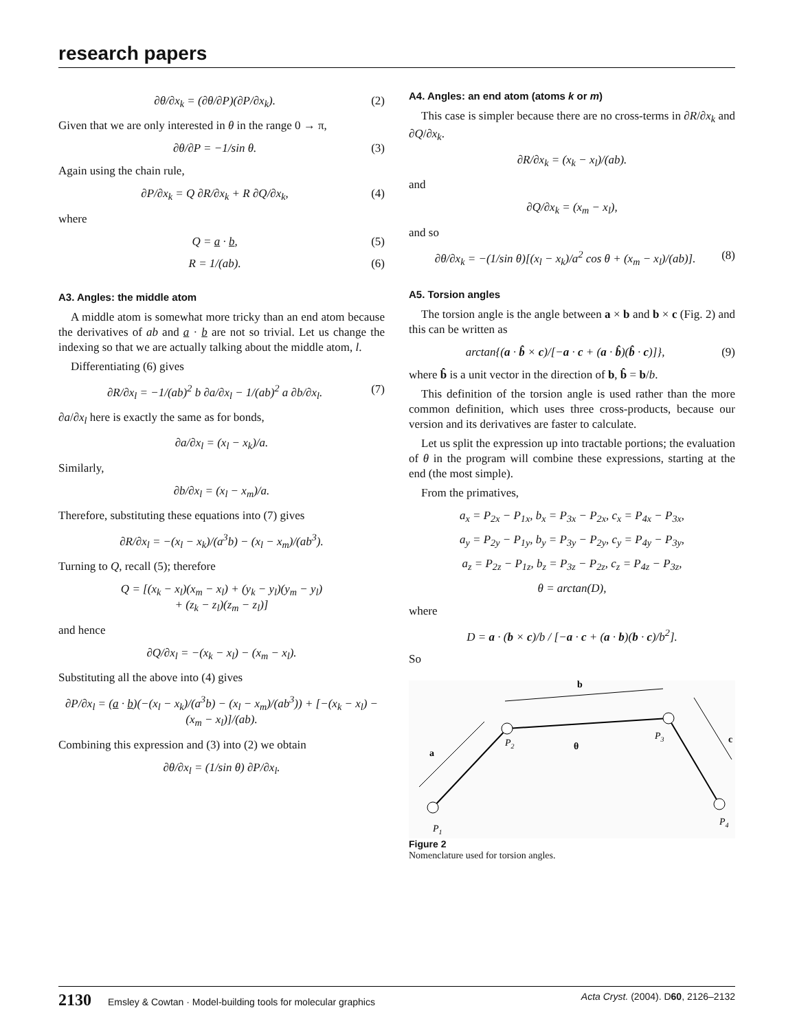research papers
∂θ/∂x<sub>k</sub> = (∂θ/∂P)(∂P/∂x<sub>k</sub>). (2)
Given that we are only interested in θ in the range 0 → π,
∂θ/∂P = −1/sin θ. (3)
Again using the chain rule,
∂P/∂x<sub>k</sub> = Q ∂R/∂x<sub>k</sub> + R ∂Q/∂x<sub>k</sub>, (4)
where
Q = a · b, (5)
R = 1/(ab). (6)
A3. Angles: the middle atom
A middle atom is somewhat more tricky than an end atom because the derivatives of ab and a · b are not so trivial. Let us change the indexing so that we are actually talking about the middle atom, l.
Differentiating (6) gives
∂R/∂x<sub>l</sub> = −1/(ab)<sup>2</sup> b ∂a/∂x<sub>l</sub> − 1/(ab)<sup>2</sup> a ∂b/∂x<sub>l</sub>. (7)
∂a/∂x<sub>l</sub> here is exactly the same as for bonds,
∂a/∂x<sub>l</sub> = (x<sub>l</sub> − x<sub>k</sub>)/a.
Similarly,
∂b/∂x<sub>l</sub> = (x<sub>l</sub> − x<sub>m</sub>)/a.
Therefore, substituting these equations into (7) gives
∂R/∂x<sub>l</sub> = −(x<sub>l</sub> − x<sub>k</sub>)/(a<sup>3</sup>b) − (x<sub>l</sub> − x<sub>m</sub>)/(ab<sup>3</sup>).
Turning to Q, recall (5); therefore
Q = [(x<sub>k</sub> − x<sub>l</sub>)(x<sub>m</sub> − x<sub>l</sub>) + (y<sub>k</sub> − y<sub>l</sub>)(y<sub>m</sub> − y<sub>l</sub>)
+ (z<sub>k</sub> − z<sub>l</sub>)(z<sub>m</sub> − z<sub>l</sub>)]
and hence
∂Q/∂x<sub>l</sub> = −(x<sub>k</sub> − x<sub>l</sub>) − (x<sub>m</sub> − x<sub>l</sub>).
Substituting all the above into (4) gives
∂P/∂x<sub>l</sub> = (a · b)(−(x<sub>l</sub> − x<sub>k</sub>)/(a<sup>3</sup>b) − (x<sub>l</sub> − x<sub>m</sub>)/(ab<sup>3</sup>)) + [−(x<sub>k</sub> − x<sub>l</sub>) − (x<sub>m</sub> − x<sub>l</sub>)]/(ab).
Combining this expression and (3) into (2) we obtain
∂θ/∂x<sub>l</sub> = (1/sin θ) ∂P/∂x<sub>l</sub>.
A4. Angles: an end atom (atoms k or m)
This case is simpler because there are no cross-terms in ∂R/∂x<sub>k</sub> and ∂Q/∂x<sub>k</sub>.
∂R/∂x<sub>k</sub> = (x<sub>k</sub> − x<sub>l</sub>)/(ab).
and
∂Q/∂x<sub>k</sub> = (x<sub>m</sub> − x<sub>l</sub>),
and so
∂θ/∂x<sub>k</sub> = −(1/sin θ)[(x<sub>l</sub> − x<sub>k</sub>)/a<sup>2</sup> cos θ + (x<sub>m</sub> − x<sub>l</sub>)/(ab)]. (8)
A5. Torsion angles
The torsion angle is the angle between a × b and b × c (Fig. 2) and this can be written as
arctan{(a · b̂ × c)/[−a · c + (a · b̂)(b̂ · c)]}, (9)
where b̂ is a unit vector in the direction of b, b̂ = b/b.
This definition of the torsion angle is used rather than the more common definition, which uses three cross-products, because our version and its derivatives are faster to calculate.
Let us split the expression up into tractable portions; the evaluation of θ in the program will combine these expressions, starting at the end (the most simple).
From the primatives,
a<sub>x</sub> = P<sub>2x</sub> − P<sub>1x</sub>, b<sub>x</sub> = P<sub>3x</sub> − P<sub>2x</sub>, c<sub>x</sub> = P<sub>4x</sub> − P<sub>3x</sub>,
a<sub>y</sub> = P<sub>2y</sub> − P<sub>1y</sub>, b<sub>y</sub> = P<sub>3y</sub> − P<sub>2y</sub>, c<sub>y</sub> = P<sub>4y</sub> − P<sub>3y</sub>,
a<sub>z</sub> = P<sub>2z</sub> − P<sub>1z</sub>, b<sub>z</sub> = P<sub>3z</sub> − P<sub>2z</sub>, c<sub>z</sub> = P<sub>4z</sub> − P<sub>3z</sub>,
θ = arctan(D),
where
D = a · (b × c)/b / [−a · c + (a · b)(b · c)/b<sup>2</sup>].
So
a
b
c
θ
P2
P3
P1
P4
Figure 2
Nomenclature used for torsion angles.
2130 Emsley & Cowtan · Model-building tools for molecular graphics Acta Cryst. (2004). D60, 2126–2132